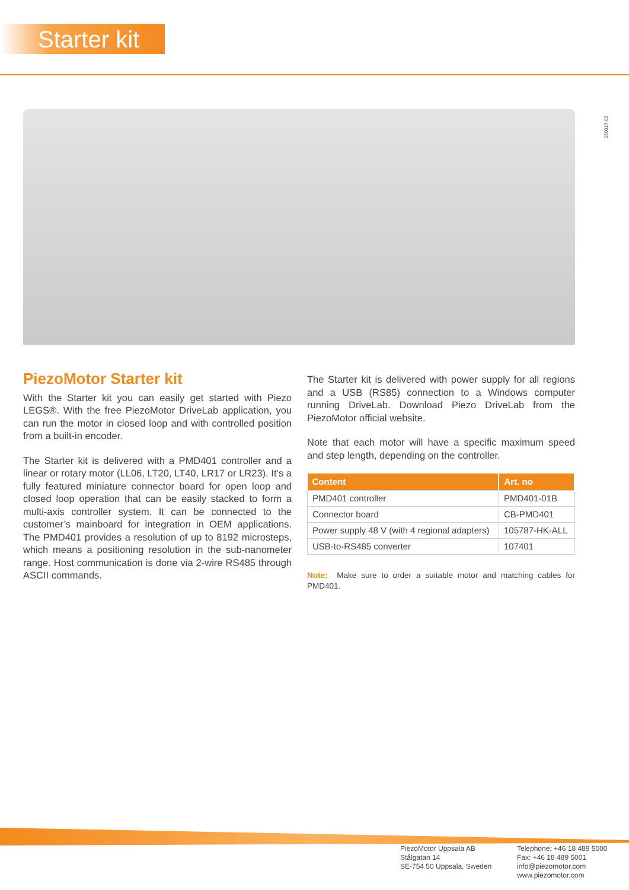Starter kit
150017-02
PiezoMotor Starter kit
With the Starter kit you can easily get started with Piezo LEGS®. With the free PiezoMotor DriveLab application, you can run the motor in closed loop and with controlled position from a built-in encoder.
The Starter kit is delivered with a PMD401 controller and a linear or rotary motor (LL06, LT20, LT40, LR17 or LR23). It’s a fully featured miniature connector board for open loop and closed loop operation that can be easily stacked to form a multi-axis controller system. It can be connected to the customer’s mainboard for integration in OEM applications. The PMD401 provides a resolution of up to 8192 microsteps, which means a positioning resolution in the sub-nanometer range. Host communication is done via 2-wire RS485 through ASCII commands.
The Starter kit is delivered with power supply for all regions and a USB (RS85) connection to a Windows computer running DriveLab. Download Piezo DriveLab from the PiezoMotor official website.
Note that each motor will have a specific maximum speed and step length, depending on the controller.
| Content | Art. no |
| --- | --- |
| PMD401 controller | PMD401-01B |
| Connector board | CB-PMD401 |
| Power supply 48 V (with 4 regional adapters) | 105787-HK-ALL |
| USB-to-RS485 converter | 107401 |
Note: Make sure to order a suitable motor and matching cables for PMD401.
PiezoMotor Uppsala AB
Stålgatan 14
SE-754 50 Uppsala, Sweden
Telephone: +46 18 489 5000
Fax: +46 18 489 5001
info@piezomotor.com
www.piezomotor.com